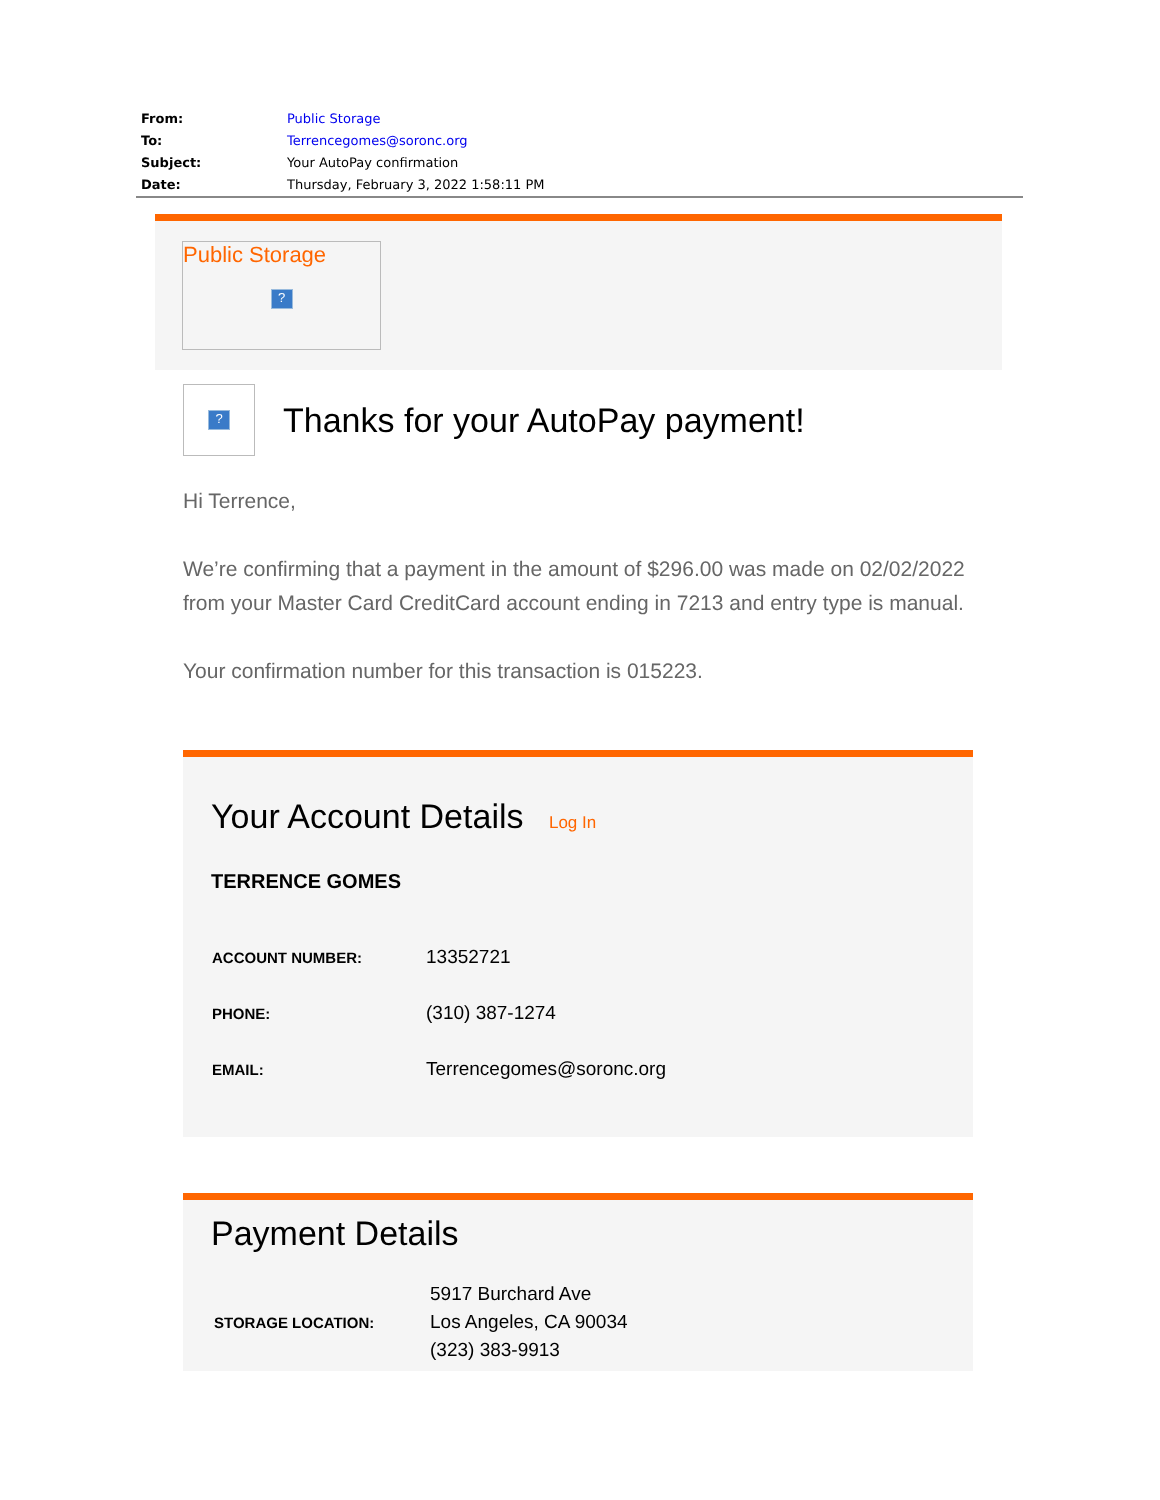| From: | Public Storage |
| To: | Terrencegomes@soronc.org |
| Subject: | Your AutoPay confirmation |
| Date: | Thursday, February 3, 2022 1:58:11 PM |
Public Storage
?
?
Thanks for your AutoPay payment!
Hi Terrence,
We’re confirming that a payment in the amount of $296.00 was made on 02/02/2022 from your Master Card CreditCard account ending in 7213 and entry type is manual.
Your confirmation number for this transaction is 015223.
Your Account Details Log In
TERRENCE GOMES
| ACCOUNT NUMBER: | 13352721 |
| PHONE: | (310) 387-1274 |
| EMAIL: | Terrencegomes@soronc.org |
Payment Details
| STORAGE LOCATION: | 5917 Burchard Ave Los Angeles, CA 90034 (323) 383-9913 |